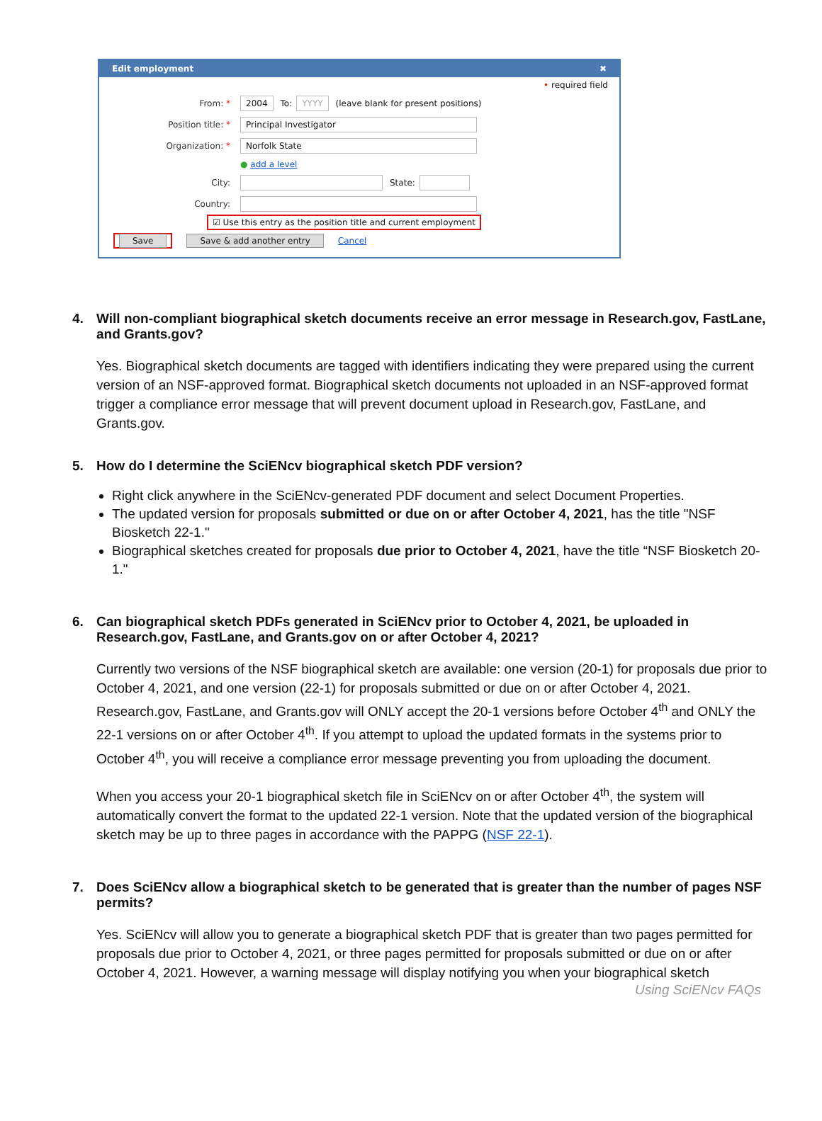Edit employment ✖
• required field
From: * 2004 To: YYYY (leave blank for present positions)
Position title: * Principal Investigator
Organization: * Norfolk State
● add a level
City: State:
Country:
☑ Use this entry as the position title and current employment
Save Save & add another entry Cancel
4. Will non-compliant biographical sketch documents receive an error message in Research.gov, FastLane, and Grants.gov?
Yes. Biographical sketch documents are tagged with identifiers indicating they were prepared using the current version of an NSF-approved format. Biographical sketch documents not uploaded in an NSF-approved format trigger a compliance error message that will prevent document upload in Research.gov, FastLane, and Grants.gov.
5. How do I determine the SciENcv biographical sketch PDF version?
Right click anywhere in the SciENcv-generated PDF document and select Document Properties.
The updated version for proposals submitted or due on or after October 4, 2021, has the title "NSF Biosketch 22-1."
Biographical sketches created for proposals due prior to October 4, 2021, have the title “NSF Biosketch 20-1."
6. Can biographical sketch PDFs generated in SciENcv prior to October 4, 2021, be uploaded in Research.gov, FastLane, and Grants.gov on or after October 4, 2021?
Currently two versions of the NSF biographical sketch are available: one version (20-1) for proposals due prior to October 4, 2021, and one version (22-1) for proposals submitted or due on or after October 4, 2021. Research.gov, FastLane, and Grants.gov will ONLY accept the 20-1 versions before October 4<sup>th</sup> and ONLY the 22-1 versions on or after October 4<sup>th</sup>. If you attempt to upload the updated formats in the systems prior to October 4<sup>th</sup>, you will receive a compliance error message preventing you from uploading the document.
When you access your 20-1 biographical sketch file in SciENcv on or after October 4<sup>th</sup>, the system will automatically convert the format to the updated 22-1 version. Note that the updated version of the biographical sketch may be up to three pages in accordance with the PAPPG (NSF 22-1).
7. Does SciENcv allow a biographical sketch to be generated that is greater than the number of pages NSF permits?
Yes. SciENcv will allow you to generate a biographical sketch PDF that is greater than two pages permitted for proposals due prior to October 4, 2021, or three pages permitted for proposals submitted or due on or after October 4, 2021. However, a warning message will display notifying you when your biographical sketch
Using SciENcv FAQs